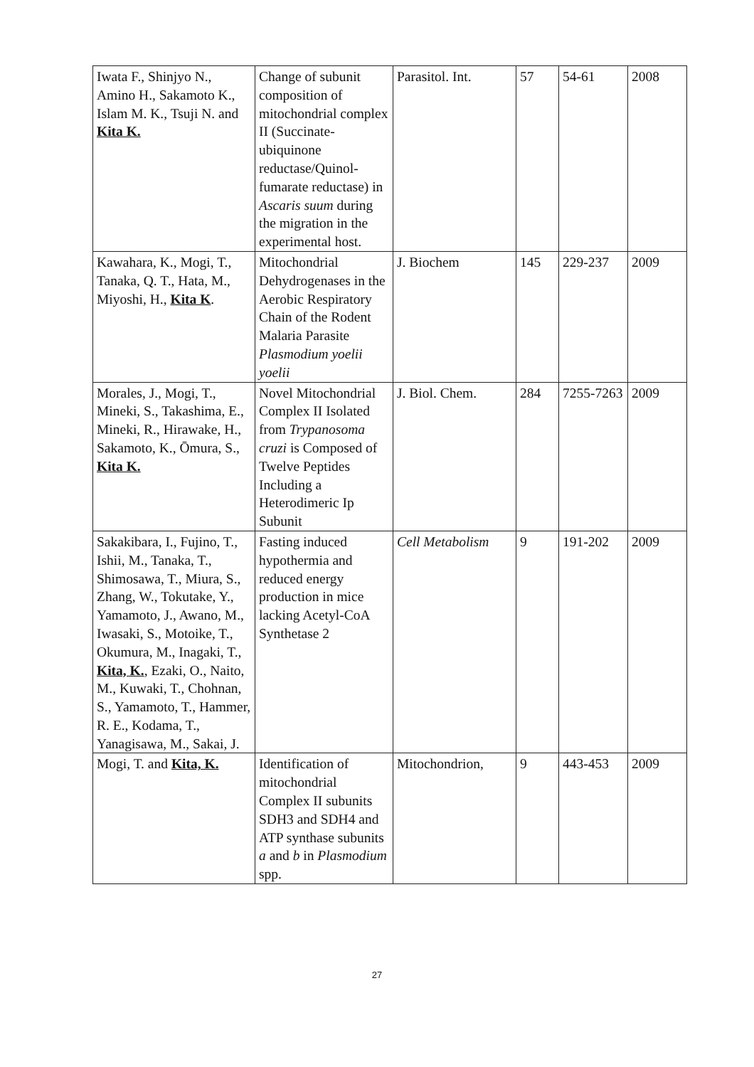| Iwata F., Shinjyo N., Amino H., Sakamoto K., Islam M. K., Tsuji N. and Kita K. | Change of subunit composition of mitochondrial complex II (Succinate-ubiquinone reductase/Quinol-fumarate reductase) in Ascaris suum during the migration in the experimental host. | Parasitol. Int. | 57 | 54-61 | 2008 |
| Kawahara, K., Mogi, T., Tanaka, Q. T., Hata, M., Miyoshi, H., Kita K . | Mitochondrial Dehydrogenases in the Aerobic Respiratory Chain of the Rodent Malaria Parasite Plasmodium yoelii yoelii | J. Biochem | 145 | 229-237 | 2009 |
| Morales, J., Mogi, T., Mineki, S., Takashima, E., Mineki, R., Hirawake, H., Sakamoto, K., Ōmura, S., Kita K. | Novel Mitochondrial Complex II Isolated from Trypanosoma cruzi is Composed of Twelve Peptides Including a Heterodimeric Ip Subunit | J. Biol. Chem. | 284 | 7255-7263 | 2009 |
| Sakakibara, I., Fujino, T., Ishii, M., Tanaka, T., Shimosawa, T., Miura, S., Zhang, W., Tokutake, Y., Yamamoto, J., Awano, M., Iwasaki, S., Motoike, T., Okumura, M., Inagaki, T., Kita, K. , Ezaki, O., Naito, M., Kuwaki, T., Chohnan, S., Yamamoto, T., Hammer, R. E., Kodama, T., Yanagisawa, M., Sakai, J. | Fasting induced hypothermia and reduced energy production in mice lacking Acetyl-CoA Synthetase 2 | Cell Metabolism | 9 | 191-202 | 2009 |
| Mogi, T. and Kita, K. | Identification of mitochondrial Complex II subunits SDH3 and SDH4 and ATP synthase subunits a and b in Plasmodium spp. | Mitochondrion, | 9 | 443-453 | 2009 |
27